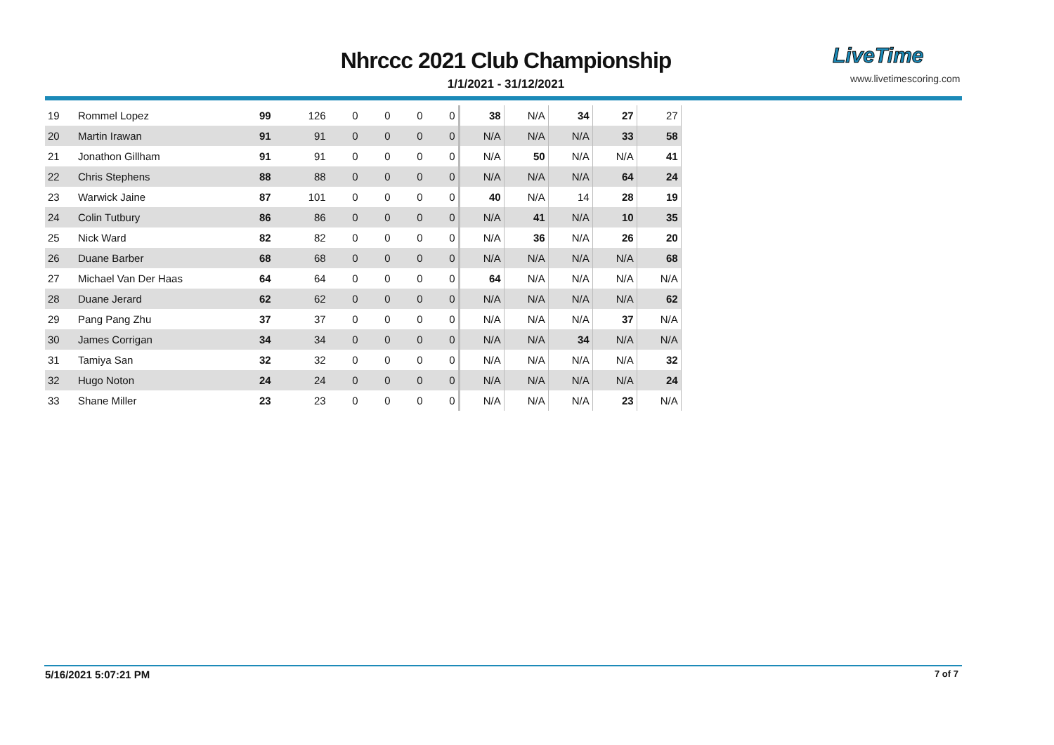Nhrccc 2021 Club Championship
1/1/2021 - 31/12/2021
LiveTime
www.livetimescoring.com
| 19 | Rommel Lopez | 99 | 126 | 0 | 0 | 0 | 0 | 38 | N/A | 34 | 27 | 27 |
| 20 | Martin Irawan | 91 | 91 | 0 | 0 | 0 | 0 | N/A | N/A | N/A | 33 | 58 |
| 21 | Jonathon Gillham | 91 | 91 | 0 | 0 | 0 | 0 | N/A | 50 | N/A | N/A | 41 |
| 22 | Chris Stephens | 88 | 88 | 0 | 0 | 0 | 0 | N/A | N/A | N/A | 64 | 24 |
| 23 | Warwick Jaine | 87 | 101 | 0 | 0 | 0 | 0 | 40 | N/A | 14 | 28 | 19 |
| 24 | Colin Tutbury | 86 | 86 | 0 | 0 | 0 | 0 | N/A | 41 | N/A | 10 | 35 |
| 25 | Nick Ward | 82 | 82 | 0 | 0 | 0 | 0 | N/A | 36 | N/A | 26 | 20 |
| 26 | Duane Barber | 68 | 68 | 0 | 0 | 0 | 0 | N/A | N/A | N/A | N/A | 68 |
| 27 | Michael Van Der Haas | 64 | 64 | 0 | 0 | 0 | 0 | 64 | N/A | N/A | N/A | N/A |
| 28 | Duane Jerard | 62 | 62 | 0 | 0 | 0 | 0 | N/A | N/A | N/A | N/A | 62 |
| 29 | Pang Pang Zhu | 37 | 37 | 0 | 0 | 0 | 0 | N/A | N/A | N/A | 37 | N/A |
| 30 | James Corrigan | 34 | 34 | 0 | 0 | 0 | 0 | N/A | N/A | 34 | N/A | N/A |
| 31 | Tamiya San | 32 | 32 | 0 | 0 | 0 | 0 | N/A | N/A | N/A | N/A | 32 |
| 32 | Hugo Noton | 24 | 24 | 0 | 0 | 0 | 0 | N/A | N/A | N/A | N/A | 24 |
| 33 | Shane Miller | 23 | 23 | 0 | 0 | 0 | 0 | N/A | N/A | N/A | 23 | N/A |
5/16/2021 5:07:21 PM 7 of 7